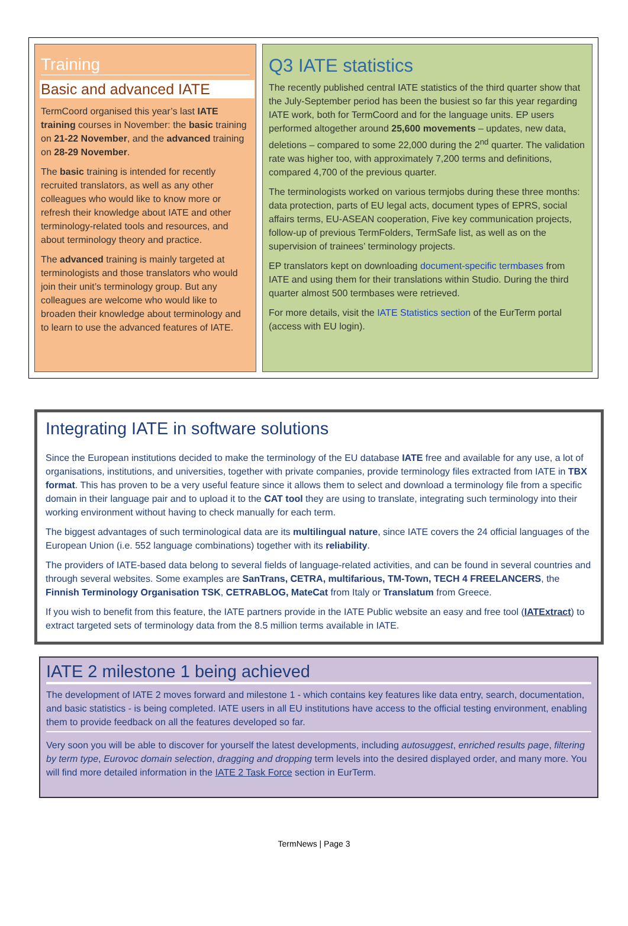Training
Basic and advanced IATE
TermCoord organised this year’s last IATE training courses in November: the basic training on 21-22 November, and the advanced training on 28-29 November.
The basic training is intended for recently recruited translators, as well as any other colleagues who would like to know more or refresh their knowledge about IATE and other terminology-related tools and resources, and about terminology theory and practice.
The advanced training is mainly targeted at terminologists and those translators who would join their unit’s terminology group. But any colleagues are welcome who would like to broaden their knowledge about terminology and to learn to use the advanced features of IATE.
Q3 IATE statistics
The recently published central IATE statistics of the third quarter show that the July-September period has been the busiest so far this year regarding IATE work, both for TermCoord and for the language units. EP users performed altogether around 25,600 movements – updates, new data, deletions – compared to some 22,000 during the 2<sup>nd</sup> quarter. The validation rate was higher too, with approximately 7,200 terms and definitions, compared 4,700 of the previous quarter.
The terminologists worked on various termjobs during these three months: data protection, parts of EU legal acts, document types of EPRS, social affairs terms, EU-ASEAN cooperation, Five key communication projects, follow-up of previous TermFolders, TermSafe list, as well as on the supervision of trainees’ terminology projects.
EP translators kept on downloading document-specific termbases from IATE and using them for their translations within Studio. During the third quarter almost 500 termbases were retrieved.
For more details, visit the IATE Statistics section of the EurTerm portal (access with EU login).
Integrating IATE in software solutions
Since the European institutions decided to make the terminology of the EU database IATE free and available for any use, a lot of organisations, institutions, and universities, together with private companies, provide terminology files extracted from IATE in TBX format. This has proven to be a very useful feature since it allows them to select and download a terminology file from a specific domain in their language pair and to upload it to the CAT tool they are using to translate, integrating such terminology into their working environment without having to check manually for each term.
The biggest advantages of such terminological data are its multilingual nature, since IATE covers the 24 official languages of the European Union (i.e. 552 language combinations) together with its reliability.
The providers of IATE-based data belong to several fields of language-related activities, and can be found in several countries and through several websites. Some examples are SanTrans, CETRA, multifarious, TM-Town, TECH 4 FREELANCERS, the Finnish Terminology Organisation TSK, CETRABLOG, MateCat from Italy or Translatum from Greece.
If you wish to benefit from this feature, the IATE partners provide in the IATE Public website an easy and free tool (IATExtract) to extract targeted sets of terminology data from the 8.5 million terms available in IATE.
IATE 2 milestone 1 being achieved
The development of IATE 2 moves forward and milestone 1 - which contains key features like data entry, search, documentation, and basic statistics - is being completed. IATE users in all EU institutions have access to the official testing environment, enabling them to provide feedback on all the features developed so far.
Very soon you will be able to discover for yourself the latest developments, including autosuggest, enriched results page, filtering by term type, Eurovoc domain selection, dragging and dropping term levels into the desired displayed order, and many more. You will find more detailed information in the IATE 2 Task Force section in EurTerm.
TermNews | Page 3